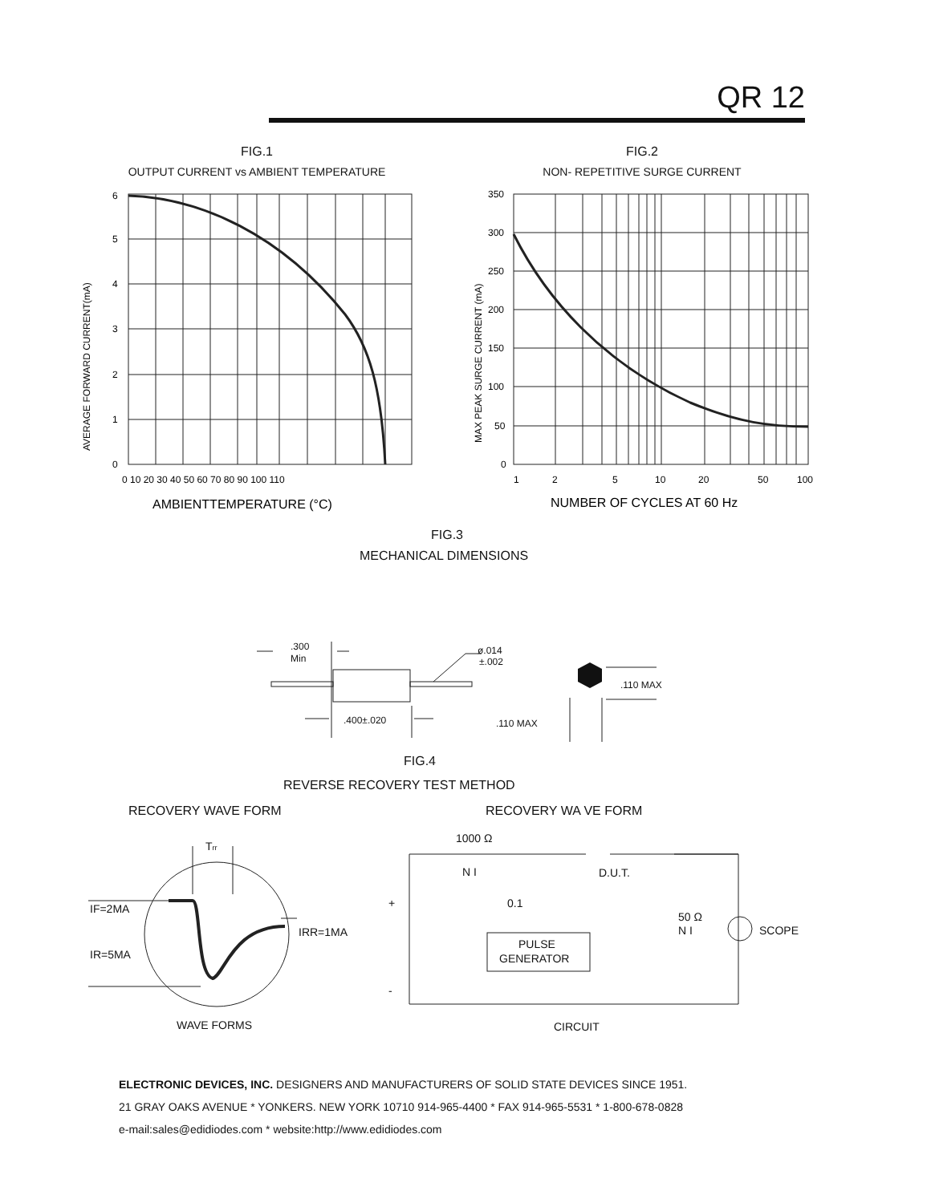QR 12
FIG.1
OUTPUT CURRENT vs AMBIENT TEMPERATURE
6
5
4
3
2
1
0
0 10 20 30 40 50 60 70 80 90 100 110
AVERAGE FORWARD CURRENT(mA)
AMBIENTTEMPERATURE (°C)
FIG.2
NON- REPETITIVE SURGE CURRENT
350
300
250
200
150
100
50
0
1
2
5
10
20
50
100
MAX PEAK SURGE CURRENT (mA)
NUMBER OF CYCLES AT 60 Hz
FIG.3
MECHANICAL DIMENSIONS
.300
Min
ø.014
±.002
.110 MAX
.400±.020
.110 MAX
FIG.4
REVERSE RECOVERY TEST METHOD
RECOVERY WAVE FORM RECOVERY WA VE FORM
Trr
IF=2MA
IRR=1MA
IR=5MA
WAVE FORMS
1000 Ω
N I
D.U.T.
0.1
50 Ω
N I
SCOPE
PULSE
GENERATOR
+
-
CIRCUIT
ELECTRONIC DEVICES, INC. DESIGNERS AND MANUFACTURERS OF SOLID STATE DEVICES SINCE 1951.
21 GRAY OAKS AVENUE * YONKERS. NEW YORK 10710 914-965-4400 * FAX 914-965-5531 * 1-800-678-0828
e-mail:sales@edidiodes.com * website:http://www.edidiodes.com